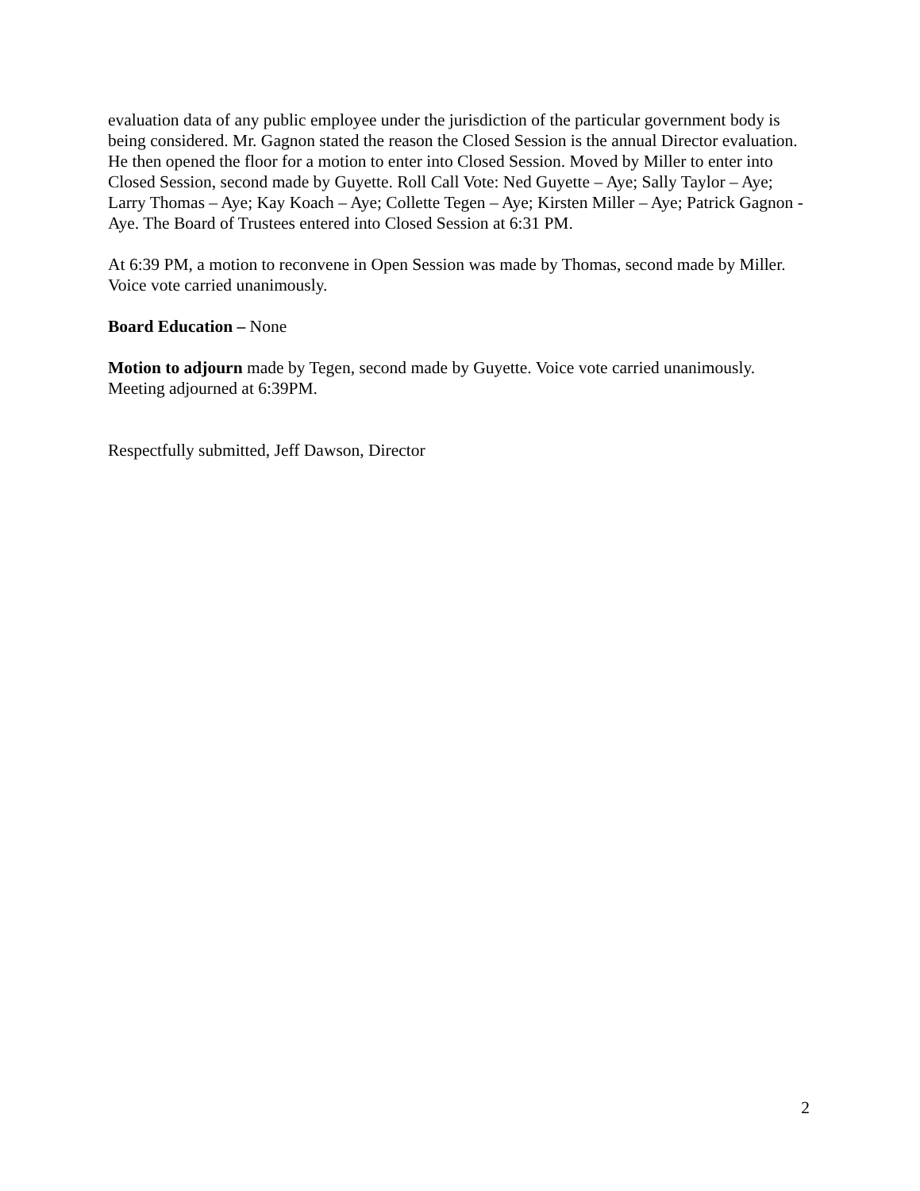evaluation data of any public employee under the jurisdiction of the particular government body is being considered. Mr. Gagnon stated the reason the Closed Session is the annual Director evaluation. He then opened the floor for a motion to enter into Closed Session. Moved by Miller to enter into Closed Session, second made by Guyette. Roll Call Vote: Ned Guyette – Aye; Sally Taylor – Aye; Larry Thomas – Aye; Kay Koach – Aye; Collette Tegen – Aye; Kirsten Miller – Aye; Patrick Gagnon - Aye. The Board of Trustees entered into Closed Session at 6:31 PM.
At 6:39 PM, a motion to reconvene in Open Session was made by Thomas, second made by Miller. Voice vote carried unanimously.
Board Education – None
Motion to adjourn made by Tegen, second made by Guyette. Voice vote carried unanimously. Meeting adjourned at 6:39PM.
Respectfully submitted, Jeff Dawson, Director
2